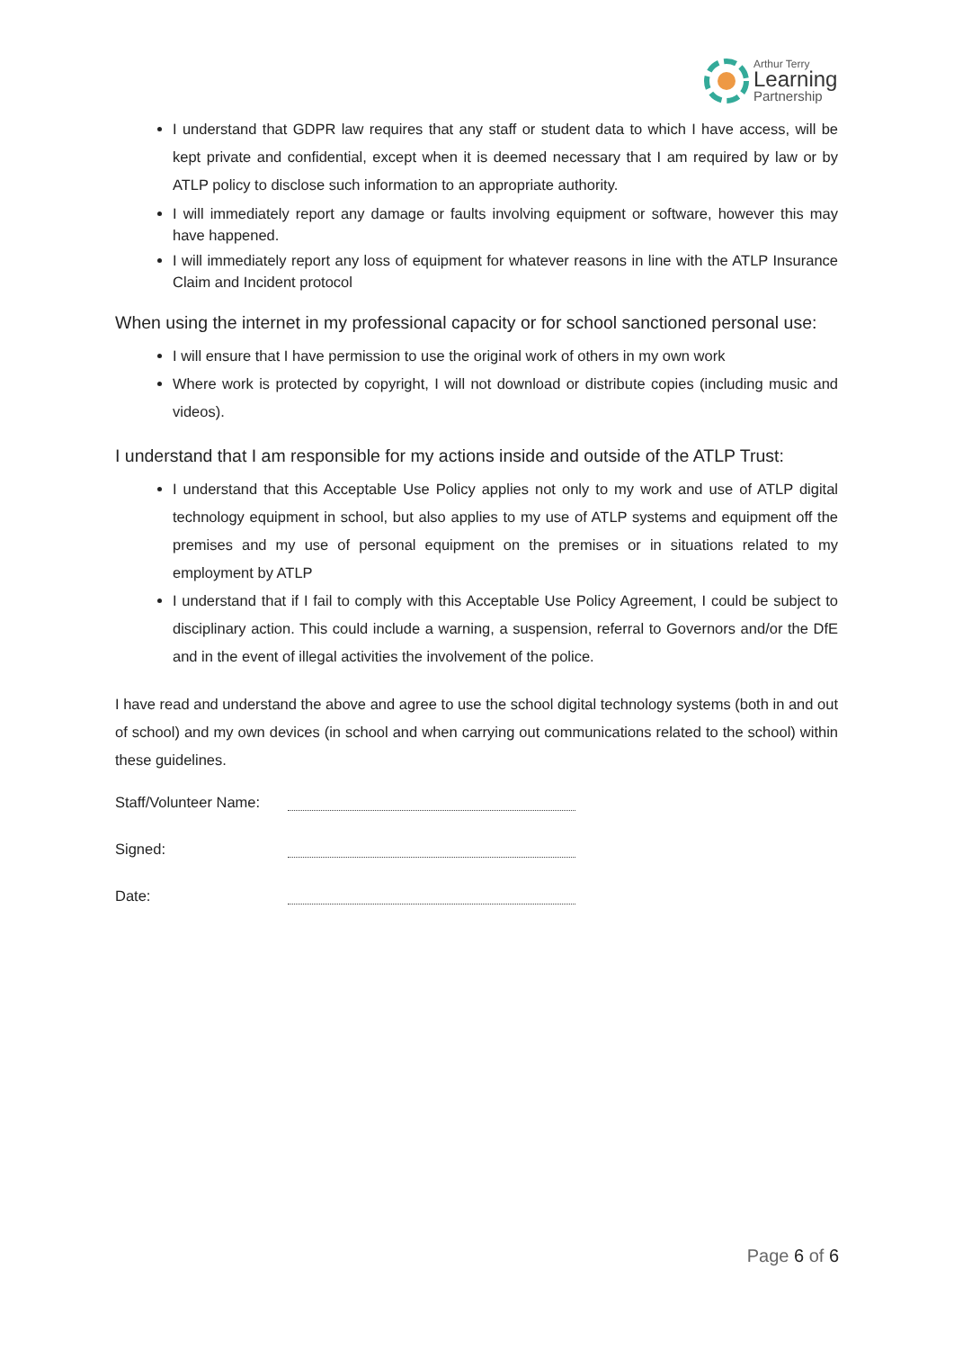Arthur Terry
Learning
Partnership
I understand that GDPR law requires that any staff or student data to which I have access, will be kept private and confidential, except when it is deemed necessary that I am required by law or by ATLP policy to disclose such information to an appropriate authority.
I will immediately report any damage or faults involving equipment or software, however this may have happened.
I will immediately report any loss of equipment for whatever reasons in line with the ATLP Insurance Claim and Incident protocol
When using the internet in my professional capacity or for school sanctioned personal use:
I will ensure that I have permission to use the original work of others in my own work
Where work is protected by copyright, I will not download or distribute copies (including music and videos).
I understand that I am responsible for my actions inside and outside of the ATLP Trust:
I understand that this Acceptable Use Policy applies not only to my work and use of ATLP digital technology equipment in school, but also applies to my use of ATLP systems and equipment off the premises and my use of personal equipment on the premises or in situations related to my employment by ATLP
I understand that if I fail to comply with this Acceptable Use Policy Agreement, I could be subject to disciplinary action. This could include a warning, a suspension, referral to Governors and/or the DfE and in the event of illegal activities the involvement of the police.
I have read and understand the above and agree to use the school digital technology systems (both in and out of school) and my own devices (in school and when carrying out communications related to the school) within these guidelines.
Staff/Volunteer Name:
Signed:
Date:
Page 6 of 6